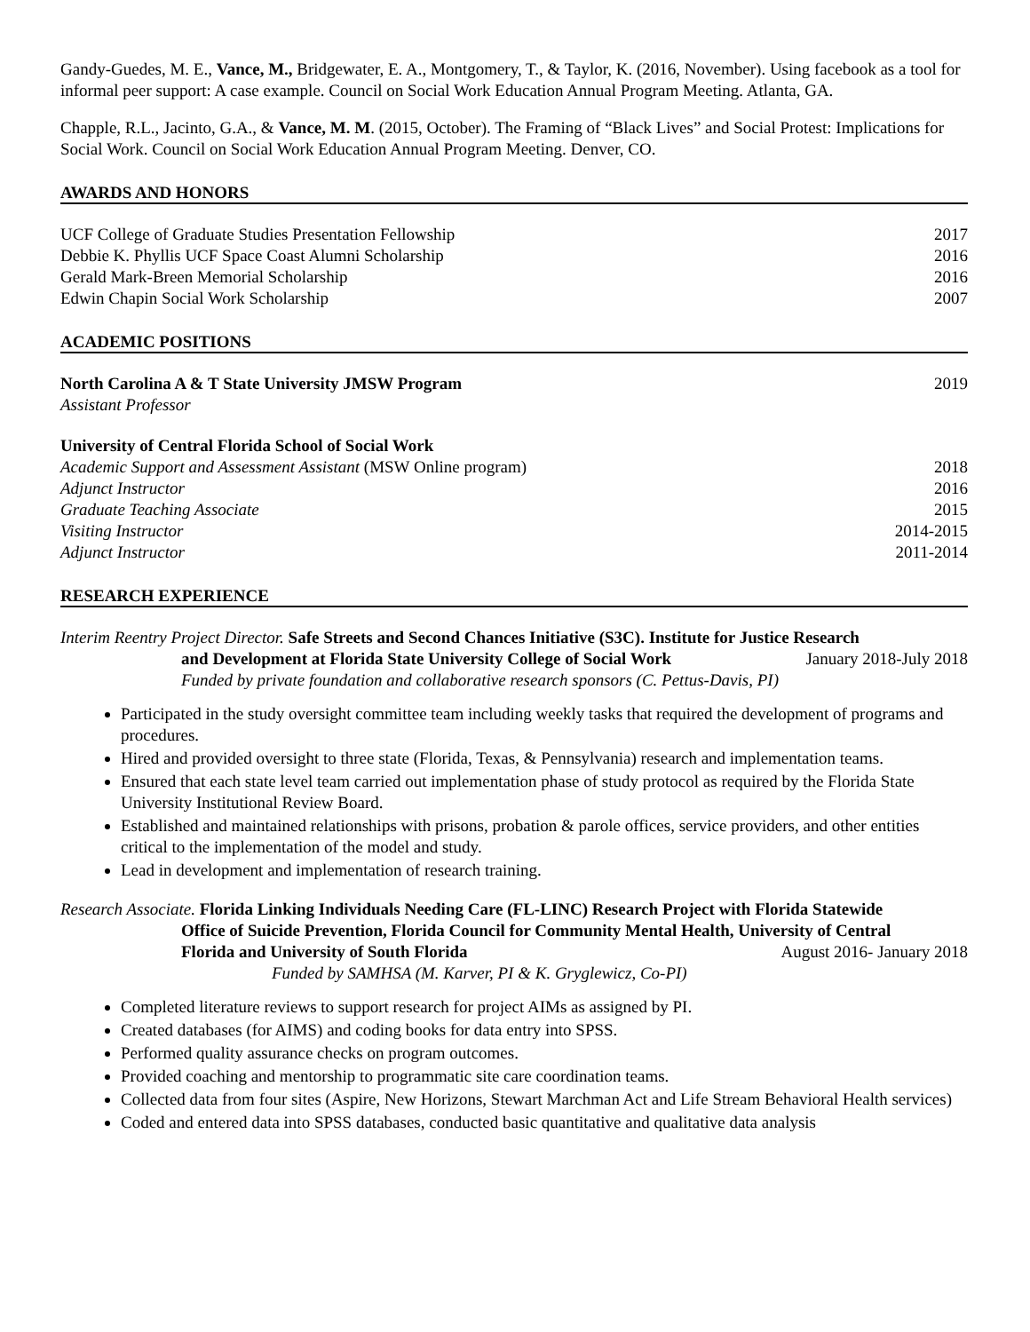Gandy-Guedes, M. E., Vance, M., Bridgewater, E. A., Montgomery, T., & Taylor, K. (2016, November). Using facebook as a tool for informal peer support: A case example. Council on Social Work Education Annual Program Meeting. Atlanta, GA.
Chapple, R.L., Jacinto, G.A., & Vance, M. M. (2015, October). The Framing of “Black Lives” and Social Protest: Implications for Social Work. Council on Social Work Education Annual Program Meeting. Denver, CO.
AWARDS AND HONORS
UCF College of Graduate Studies Presentation Fellowship 2017
Debbie K. Phyllis UCF Space Coast Alumni Scholarship 2016
Gerald Mark-Breen Memorial Scholarship 2016
Edwin Chapin Social Work Scholarship 2007
ACADEMIC POSITIONS
North Carolina A & T State University JMSW Program 2019
Assistant Professor
University of Central Florida School of Social Work
Academic Support and Assessment Assistant (MSW Online program) 2018
Adjunct Instructor 2016
Graduate Teaching Associate 2015
Visiting Instructor 2014-2015
Adjunct Instructor 2011-2014
RESEARCH EXPERIENCE
Interim Reentry Project Director. Safe Streets and Second Chances Initiative (S3C). Institute for Justice Research
and Development at Florida State University College of Social Work January 2018-July 2018
Funded by private foundation and collaborative research sponsors (C. Pettus-Davis, PI)
Participated in the study oversight committee team including weekly tasks that required the development of programs and procedures.
Hired and provided oversight to three state (Florida, Texas, & Pennsylvania) research and implementation teams.
Ensured that each state level team carried out implementation phase of study protocol as required by the Florida State University Institutional Review Board.
Established and maintained relationships with prisons, probation & parole offices, service providers, and other entities critical to the implementation of the model and study.
Lead in development and implementation of research training.
Research Associate. Florida Linking Individuals Needing Care (FL-LINC) Research Project with Florida Statewide
Office of Suicide Prevention, Florida Council for Community Mental Health, University of Central
Florida and University of South Florida August 2016- January 2018
Funded by SAMHSA (M. Karver, PI & K. Gryglewicz, Co-PI)
Completed literature reviews to support research for project AIMs as assigned by PI.
Created databases (for AIMS) and coding books for data entry into SPSS.
Performed quality assurance checks on program outcomes.
Provided coaching and mentorship to programmatic site care coordination teams.
Collected data from four sites (Aspire, New Horizons, Stewart Marchman Act and Life Stream Behavioral Health services)
Coded and entered data into SPSS databases, conducted basic quantitative and qualitative data analysis